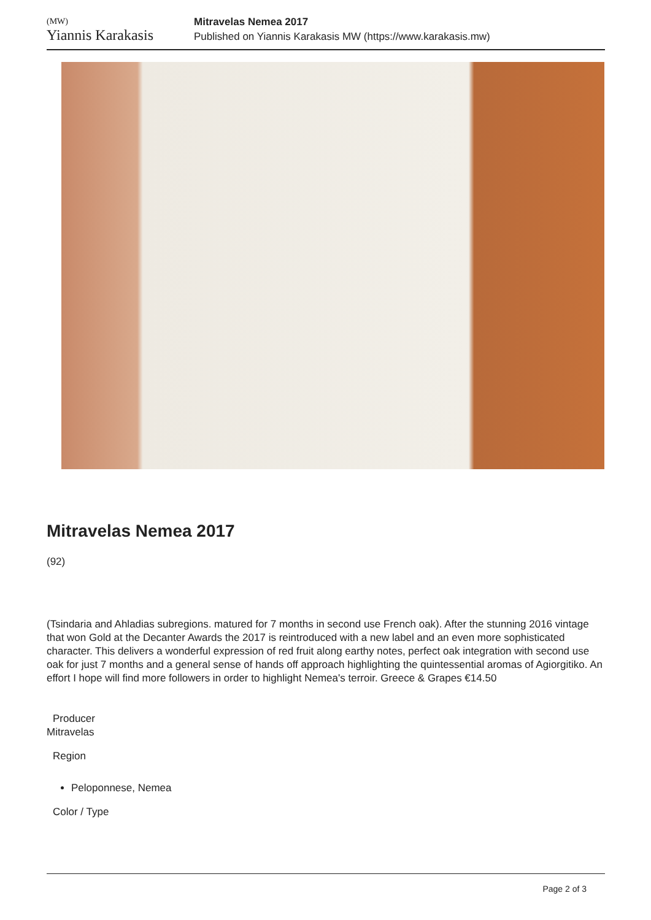(MW)
Yiannis Karakasis
Mitravelas Nemea 2017
Published on Yiannis Karakasis MW (https://www.karakasis.mw)
Mitravelas Nemea 2017
(92)
(Tsindaria and Ahladias subregions. matured for 7 months in second use French oak). After the stunning 2016 vintage that won Gold at the Decanter Awards the 2017 is reintroduced with a new label and an even more sophisticated character. This delivers a wonderful expression of red fruit along earthy notes, perfect oak integration with second use oak for just 7 months and a general sense of hands off approach highlighting the quintessential aromas of Agiorgitiko. An effort I hope will find more followers in order to highlight Nemea's terroir. Greece & Grapes €14.50
Producer
Mitravelas
Region
Peloponnese, Nemea
Color / Type
Page 2 of 3